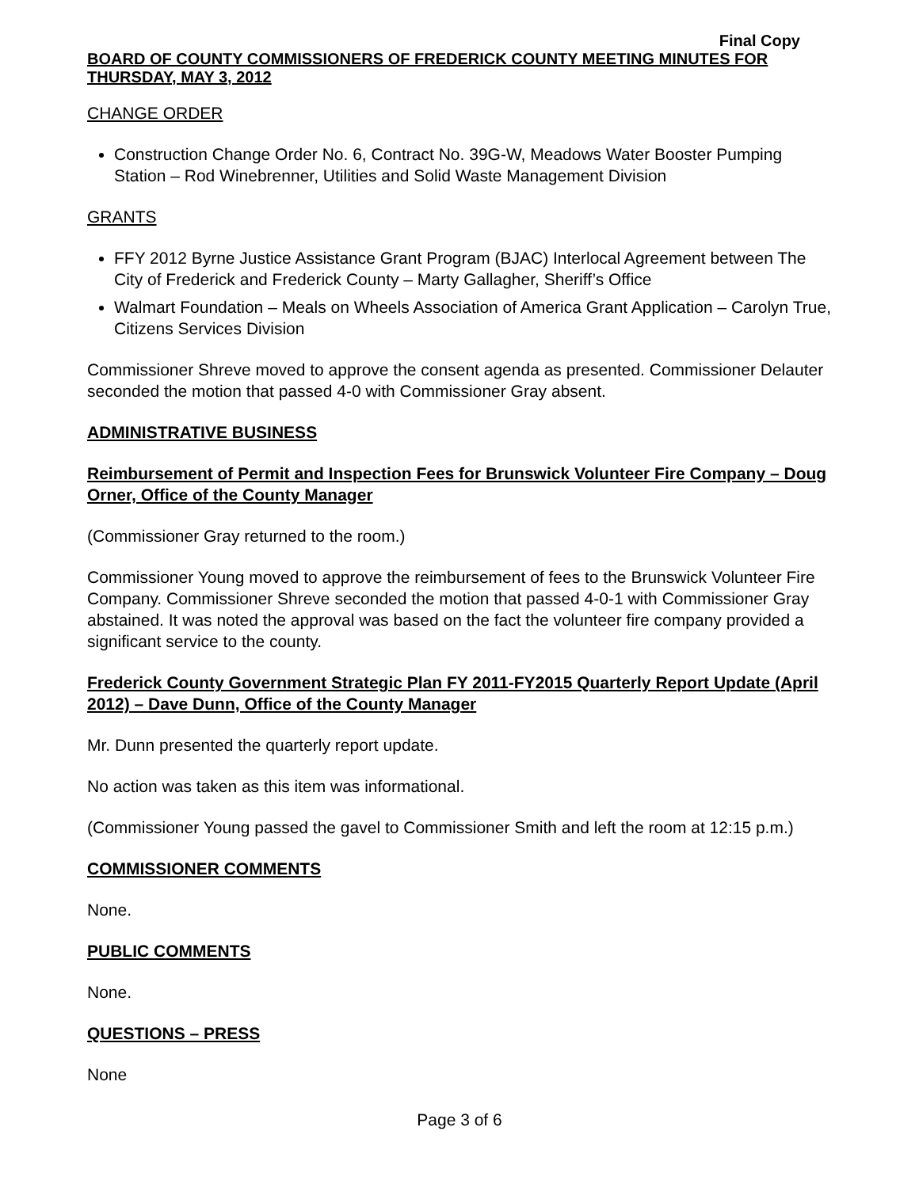Final Copy
BOARD OF COUNTY COMMISSIONERS OF FREDERICK COUNTY MEETING MINUTES FOR THURSDAY, MAY 3, 2012
CHANGE ORDER
Construction Change Order No. 6, Contract No. 39G-W, Meadows Water Booster Pumping Station – Rod Winebrenner, Utilities and Solid Waste Management Division
GRANTS
FFY 2012 Byrne Justice Assistance Grant Program (BJAC) Interlocal Agreement between The City of Frederick and Frederick County – Marty Gallagher, Sheriff’s Office
Walmart Foundation – Meals on Wheels Association of America Grant Application – Carolyn True, Citizens Services Division
Commissioner Shreve moved to approve the consent agenda as presented. Commissioner Delauter seconded the motion that passed 4-0 with Commissioner Gray absent.
ADMINISTRATIVE BUSINESS
Reimbursement of Permit and Inspection Fees for Brunswick Volunteer Fire Company – Doug Orner, Office of the County Manager
(Commissioner Gray returned to the room.)
Commissioner Young moved to approve the reimbursement of fees to the Brunswick Volunteer Fire Company. Commissioner Shreve seconded the motion that passed 4-0-1 with Commissioner Gray abstained. It was noted the approval was based on the fact the volunteer fire company provided a significant service to the county.
Frederick County Government Strategic Plan FY 2011-FY2015 Quarterly Report Update (April 2012) – Dave Dunn, Office of the County Manager
Mr. Dunn presented the quarterly report update.
No action was taken as this item was informational.
(Commissioner Young passed the gavel to Commissioner Smith and left the room at 12:15 p.m.)
COMMISSIONER COMMENTS
None.
PUBLIC COMMENTS
None.
QUESTIONS – PRESS
None
Page 3 of 6